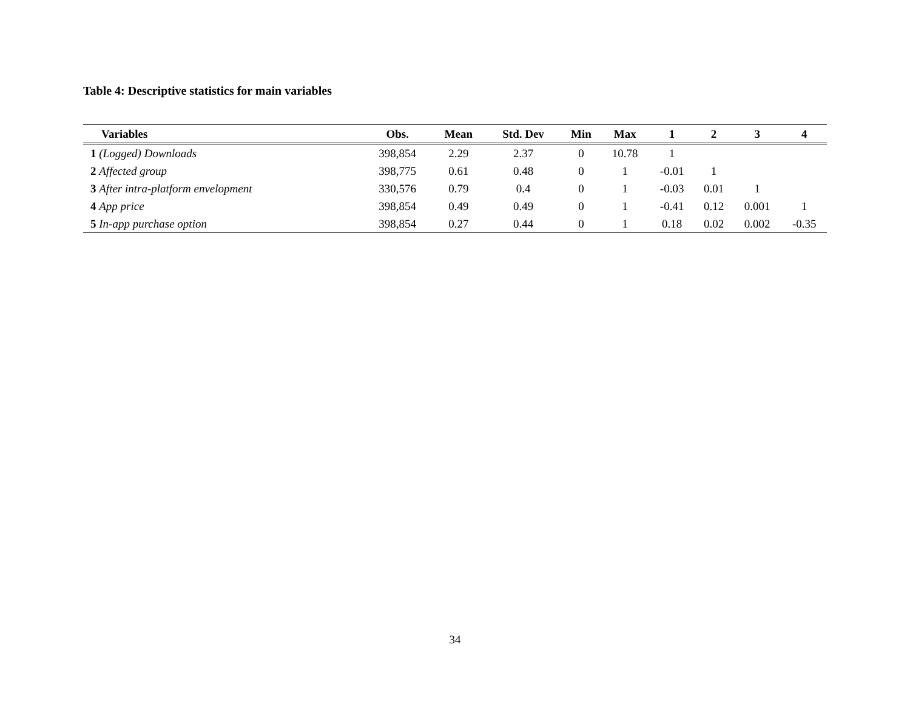Table 4: Descriptive statistics for main variables
| Variables | Obs. | Mean | Std. Dev | Min | Max | 1 | 2 | 3 | 4 |
| --- | --- | --- | --- | --- | --- | --- | --- | --- | --- |
| 1 (Logged) Downloads | 398,854 | 2.29 | 2.37 | 0 | 10.78 | 1 | | | |
| 2 Affected group | 398,775 | 0.61 | 0.48 | 0 | 1 | -0.01 | 1 | | |
| 3 After intra-platform envelopment | 330,576 | 0.79 | 0.4 | 0 | 1 | -0.03 | 0.01 | 1 | |
| 4 App price | 398,854 | 0.49 | 0.49 | 0 | 1 | -0.41 | 0.12 | 0.001 | 1 |
| 5 In-app purchase option | 398,854 | 0.27 | 0.44 | 0 | 1 | 0.18 | 0.02 | 0.002 | -0.35 |
34